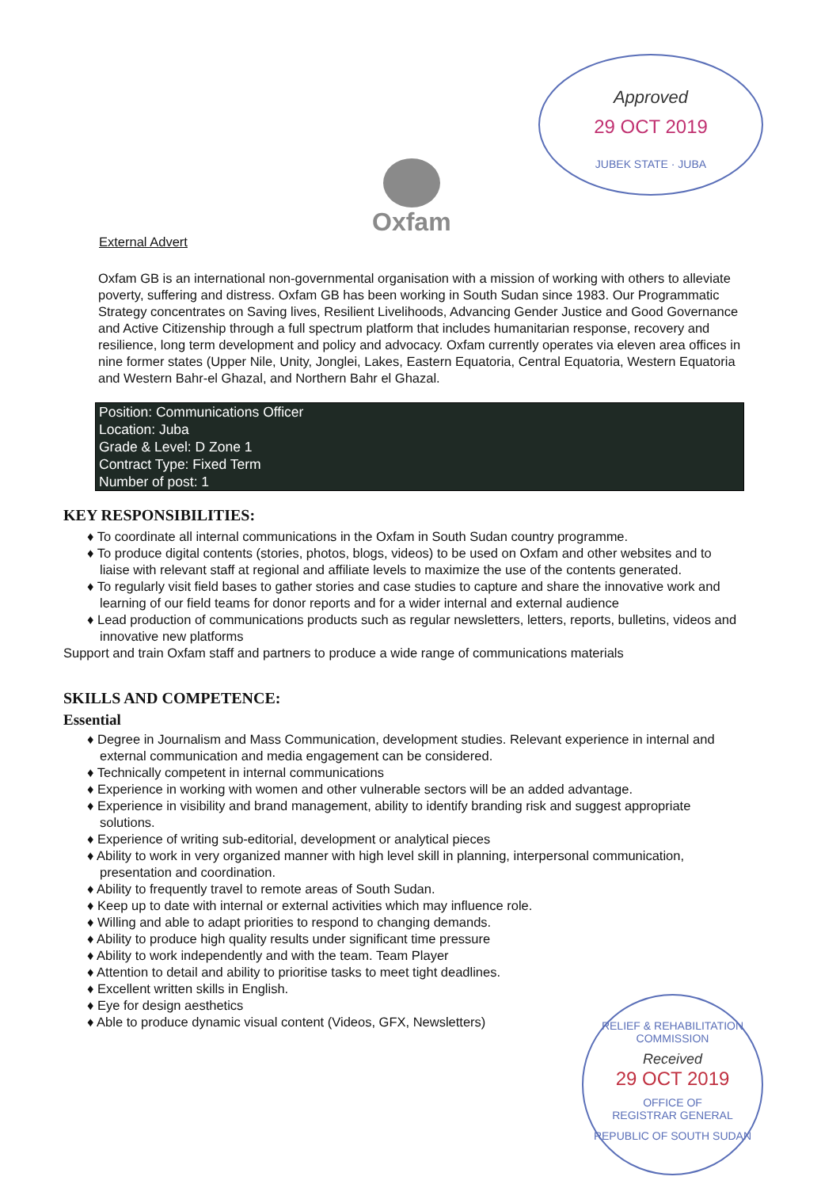Approved
29 OCT 2019
JUBEK STATE · JUBA
Oxfam
External Advert
Oxfam GB is an international non-governmental organisation with a mission of working with others to alleviate poverty, suffering and distress. Oxfam GB has been working in South Sudan since 1983. Our Programmatic Strategy concentrates on Saving lives, Resilient Livelihoods, Advancing Gender Justice and Good Governance and Active Citizenship through a full spectrum platform that includes humanitarian response, recovery and resilience, long term development and policy and advocacy. Oxfam currently operates via eleven area offices in nine former states (Upper Nile, Unity, Jonglei, Lakes, Eastern Equatoria, Central Equatoria, Western Equatoria and Western Bahr-el Ghazal, and Northern Bahr el Ghazal.
Position: Communications Officer
Location: Juba
Grade & Level: D Zone 1
Contract Type: Fixed Term
Number of post: 1
KEY RESPONSIBILITIES:
♦ To coordinate all internal communications in the Oxfam in South Sudan country programme.
♦ To produce digital contents (stories, photos, blogs, videos) to be used on Oxfam and other websites and to liaise with relevant staff at regional and affiliate levels to maximize the use of the contents generated.
♦ To regularly visit field bases to gather stories and case studies to capture and share the innovative work and learning of our field teams for donor reports and for a wider internal and external audience
♦ Lead production of communications products such as regular newsletters, letters, reports, bulletins, videos and innovative new platforms
Support and train Oxfam staff and partners to produce a wide range of communications materials
SKILLS AND COMPETENCE:
Essential
♦ Degree in Journalism and Mass Communication, development studies. Relevant experience in internal and external communication and media engagement can be considered.
♦ Technically competent in internal communications
♦ Experience in working with women and other vulnerable sectors will be an added advantage.
♦ Experience in visibility and brand management, ability to identify branding risk and suggest appropriate solutions.
♦ Experience of writing sub-editorial, development or analytical pieces
♦ Ability to work in very organized manner with high level skill in planning, interpersonal communication, presentation and coordination.
♦ Ability to frequently travel to remote areas of South Sudan.
♦ Keep up to date with internal or external activities which may influence role.
♦ Willing and able to adapt priorities to respond to changing demands.
♦ Ability to produce high quality results under significant time pressure
♦ Ability to work independently and with the team. Team Player
♦ Attention to detail and ability to prioritise tasks to meet tight deadlines.
♦ Excellent written skills in English.
♦ Eye for design aesthetics
♦ Able to produce dynamic visual content (Videos, GFX, Newsletters)
RELIEF & REHABILITATION COMMISSION
Received
29 OCT 2019
OFFICE OF
REGISTRAR GENERAL
REPUBLIC OF SOUTH SUDAN